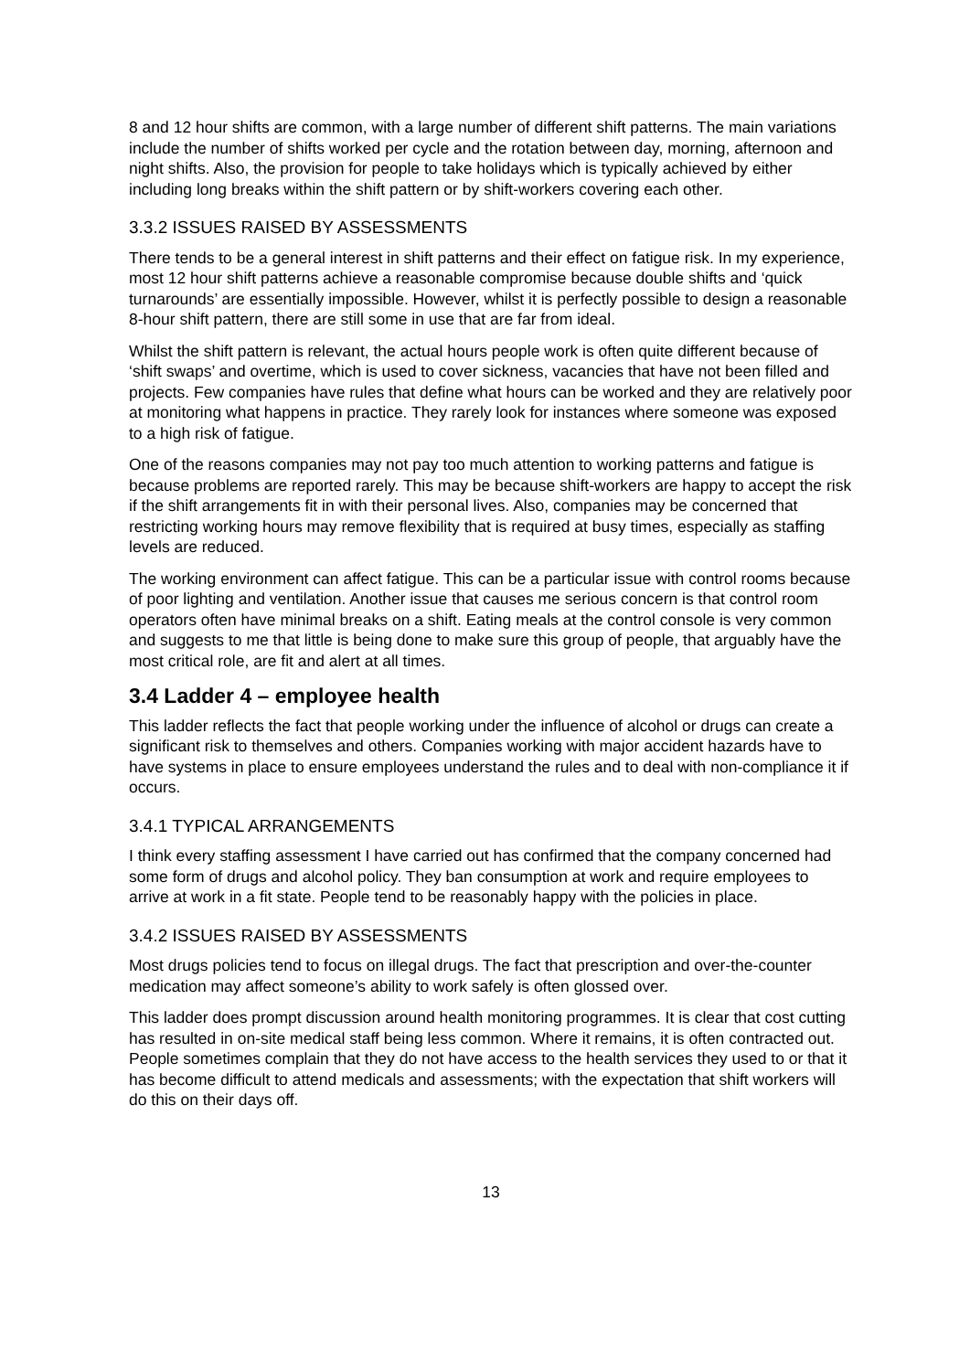8 and 12 hour shifts are common, with a large number of different shift patterns. The main variations include the number of shifts worked per cycle and the rotation between day, morning, afternoon and night shifts. Also, the provision for people to take holidays which is typically achieved by either including long breaks within the shift pattern or by shift-workers covering each other.
3.3.2 ISSUES RAISED BY ASSESSMENTS
There tends to be a general interest in shift patterns and their effect on fatigue risk. In my experience, most 12 hour shift patterns achieve a reasonable compromise because double shifts and ‘quick turnarounds’ are essentially impossible. However, whilst it is perfectly possible to design a reasonable 8-hour shift pattern, there are still some in use that are far from ideal.
Whilst the shift pattern is relevant, the actual hours people work is often quite different because of ‘shift swaps’ and overtime, which is used to cover sickness, vacancies that have not been filled and projects. Few companies have rules that define what hours can be worked and they are relatively poor at monitoring what happens in practice. They rarely look for instances where someone was exposed to a high risk of fatigue.
One of the reasons companies may not pay too much attention to working patterns and fatigue is because problems are reported rarely. This may be because shift-workers are happy to accept the risk if the shift arrangements fit in with their personal lives. Also, companies may be concerned that restricting working hours may remove flexibility that is required at busy times, especially as staffing levels are reduced.
The working environment can affect fatigue. This can be a particular issue with control rooms because of poor lighting and ventilation. Another issue that causes me serious concern is that control room operators often have minimal breaks on a shift. Eating meals at the control console is very common and suggests to me that little is being done to make sure this group of people, that arguably have the most critical role, are fit and alert at all times.
3.4 Ladder 4 – employee health
This ladder reflects the fact that people working under the influence of alcohol or drugs can create a significant risk to themselves and others. Companies working with major accident hazards have to have systems in place to ensure employees understand the rules and to deal with non-compliance it if occurs.
3.4.1 TYPICAL ARRANGEMENTS
I think every staffing assessment I have carried out has confirmed that the company concerned had some form of drugs and alcohol policy. They ban consumption at work and require employees to arrive at work in a fit state. People tend to be reasonably happy with the policies in place.
3.4.2 ISSUES RAISED BY ASSESSMENTS
Most drugs policies tend to focus on illegal drugs. The fact that prescription and over-the-counter medication may affect someone’s ability to work safely is often glossed over.
This ladder does prompt discussion around health monitoring programmes. It is clear that cost cutting has resulted in on-site medical staff being less common. Where it remains, it is often contracted out. People sometimes complain that they do not have access to the health services they used to or that it has become difficult to attend medicals and assessments; with the expectation that shift workers will do this on their days off.
13